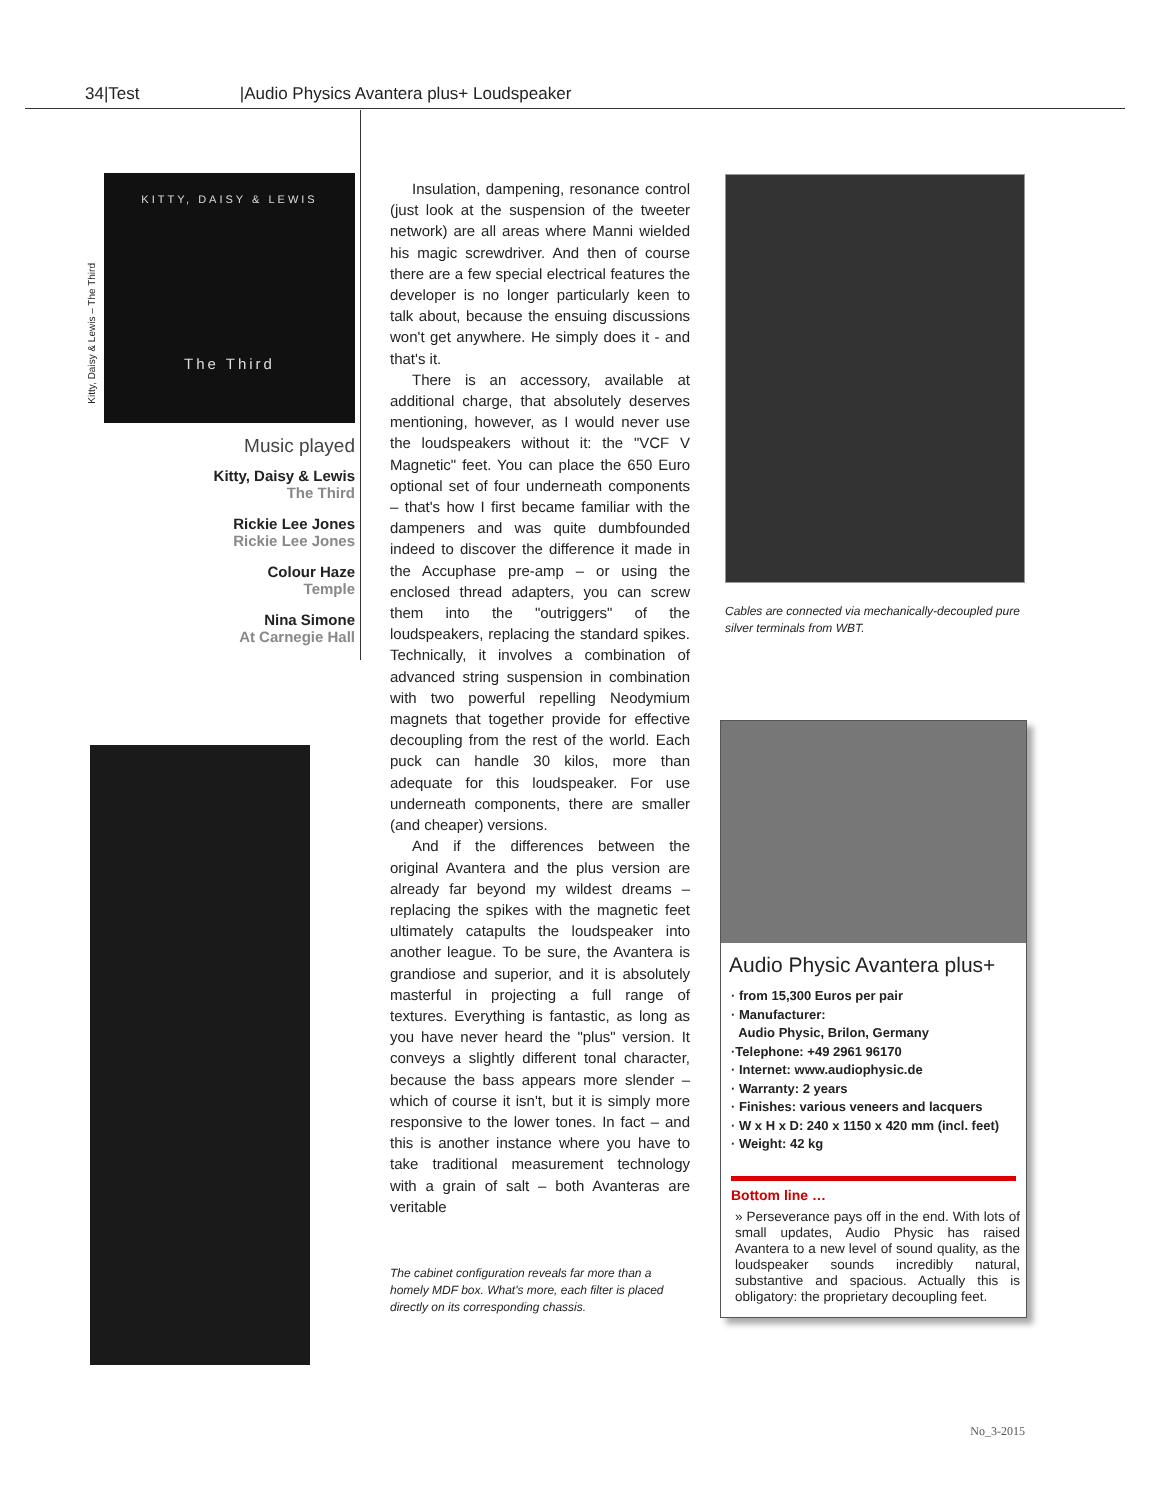34|Test |Audio Physics Avantera plus+ Loudspeaker
Kitty, Daisy & Lewis – The Third
KITTY, DAISY & LEWIS
The Third
Music played
Kitty, Daisy & Lewis
The Third
Rickie Lee Jones
Rickie Lee Jones
Colour Haze
Temple
Nina Simone
At Carnegie Hall
Insulation, dampening, resonance control (just look at the suspension of the tweeter network) are all areas where Manni wielded his magic screwdriver. And then of course there are a few special electrical features the developer is no longer particularly keen to talk about, because the ensuing discussions won't get anywhere. He simply does it - and that's it.
There is an accessory, available at additional charge, that absolutely deserves mentioning, however, as I would never use the loudspeakers without it: the "VCF V Magnetic" feet. You can place the 650 Euro optional set of four underneath components – that's how I first became familiar with the dampeners and was quite dumbfounded indeed to discover the difference it made in the Accuphase pre-amp – or using the enclosed thread adapters, you can screw them into the "outriggers" of the loudspeakers, replacing the standard spikes. Technically, it involves a combination of advanced string suspension in combination with two powerful repelling Neodymium magnets that together provide for effective decoupling from the rest of the world. Each puck can handle 30 kilos, more than adequate for this loudspeaker. For use underneath components, there are smaller (and cheaper) versions.
And if the differences between the original Avantera and the plus version are already far beyond my wildest dreams – replacing the spikes with the magnetic feet ultimately catapults the loudspeaker into another league. To be sure, the Avantera is grandiose and superior, and it is absolutely masterful in projecting a full range of textures. Everything is fantastic, as long as you have never heard the "plus" version. It conveys a slightly different tonal character, because the bass appears more slender – which of course it isn't, but it is simply more responsive to the lower tones. In fact – and this is another instance where you have to take traditional measurement technology with a grain of salt – both Avanteras are veritable
The cabinet configuration reveals far more than a homely MDF box. What's more, each filter is placed directly on its corresponding chassis.
Cables are connected via mechanically-decoupled pure silver terminals from WBT.
Audio Physic Avantera plus+
· from 15,300 Euros per pair
· Manufacturer:
Audio Physic, Brilon, Germany
·Telephone: +49 2961 96170
· Internet: www.audiophysic.de
· Warranty: 2 years
· Finishes: various veneers and lacquers
· W x H x D: 240 x 1150 x 420 mm (incl. feet)
· Weight: 42 kg
Bottom line …
» Perseverance pays off in the end. With lots of small updates, Audio Physic has raised Avantera to a new level of sound quality, as the loudspeaker sounds incredibly natural, substantive and spacious. Actually this is obligatory: the proprietary decoupling feet.
No_3-2015